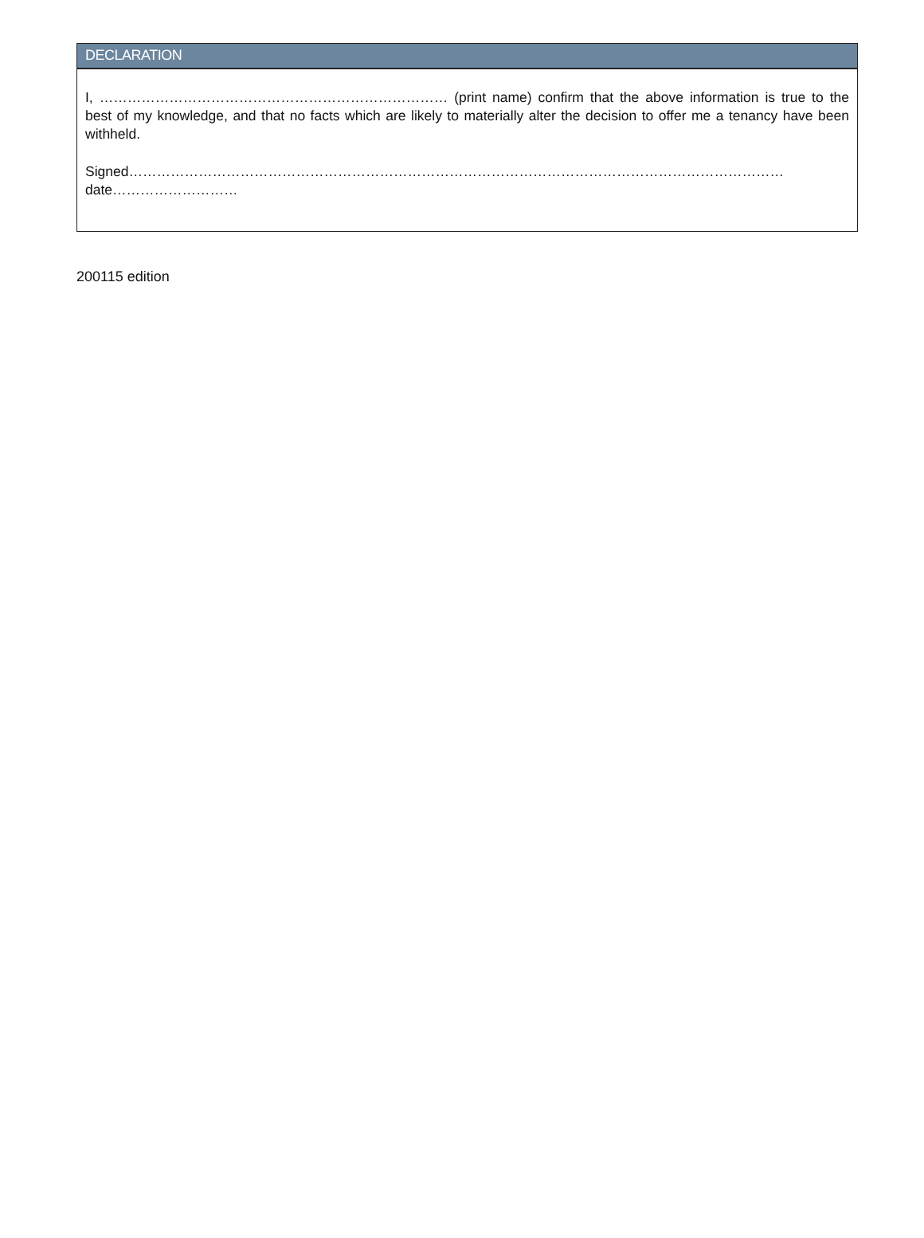DECLARATION
I, ………………………………………………………………… (print name) confirm that the above information is true to the best of my knowledge, and that no facts which are likely to materially alter the decision to offer me a tenancy have been withheld.
Signed……………………………………………………………………………………………………………………………date………………………
200115 edition